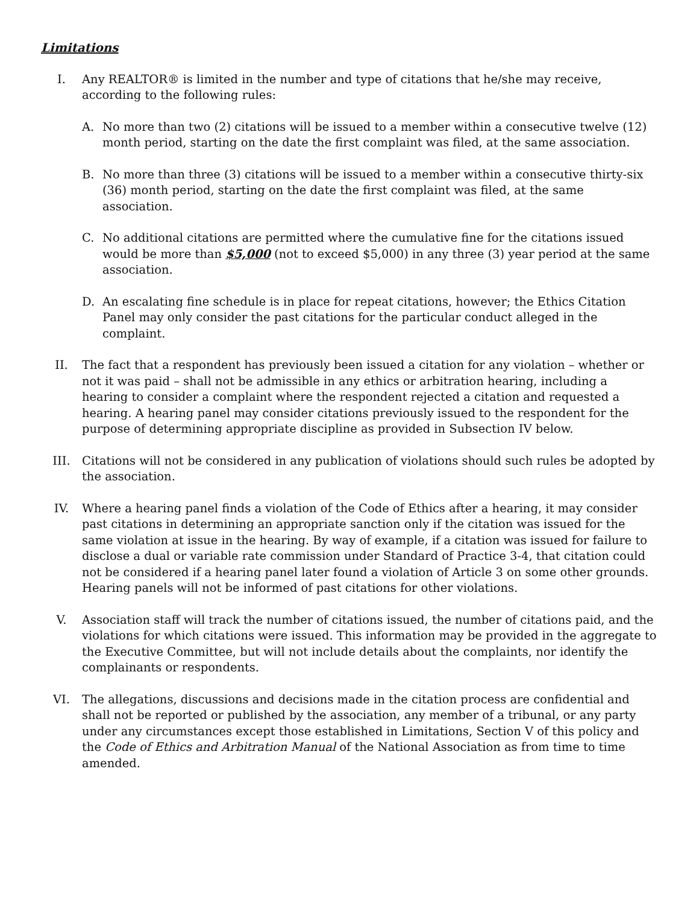Limitations
I. Any REALTOR® is limited in the number and type of citations that he/she may receive, according to the following rules:
A. No more than two (2) citations will be issued to a member within a consecutive twelve (12) month period, starting on the date the first complaint was filed, at the same association.
B. No more than three (3) citations will be issued to a member within a consecutive thirty-six (36) month period, starting on the date the first complaint was filed, at the same association.
C. No additional citations are permitted where the cumulative fine for the citations issued would be more than $5,000 (not to exceed $5,000) in any three (3) year period at the same association.
D. An escalating fine schedule is in place for repeat citations, however; the Ethics Citation Panel may only consider the past citations for the particular conduct alleged in the complaint.
II. The fact that a respondent has previously been issued a citation for any violation – whether or not it was paid – shall not be admissible in any ethics or arbitration hearing, including a hearing to consider a complaint where the respondent rejected a citation and requested a hearing. A hearing panel may consider citations previously issued to the respondent for the purpose of determining appropriate discipline as provided in Subsection IV below.
III. Citations will not be considered in any publication of violations should such rules be adopted by the association.
IV. Where a hearing panel finds a violation of the Code of Ethics after a hearing, it may consider past citations in determining an appropriate sanction only if the citation was issued for the same violation at issue in the hearing. By way of example, if a citation was issued for failure to disclose a dual or variable rate commission under Standard of Practice 3-4, that citation could not be considered if a hearing panel later found a violation of Article 3 on some other grounds. Hearing panels will not be informed of past citations for other violations.
V. Association staff will track the number of citations issued, the number of citations paid, and the violations for which citations were issued. This information may be provided in the aggregate to the Executive Committee, but will not include details about the complaints, nor identify the complainants or respondents.
VI. The allegations, discussions and decisions made in the citation process are confidential and shall not be reported or published by the association, any member of a tribunal, or any party under any circumstances except those established in Limitations, Section V of this policy and the Code of Ethics and Arbitration Manual of the National Association as from time to time amended.